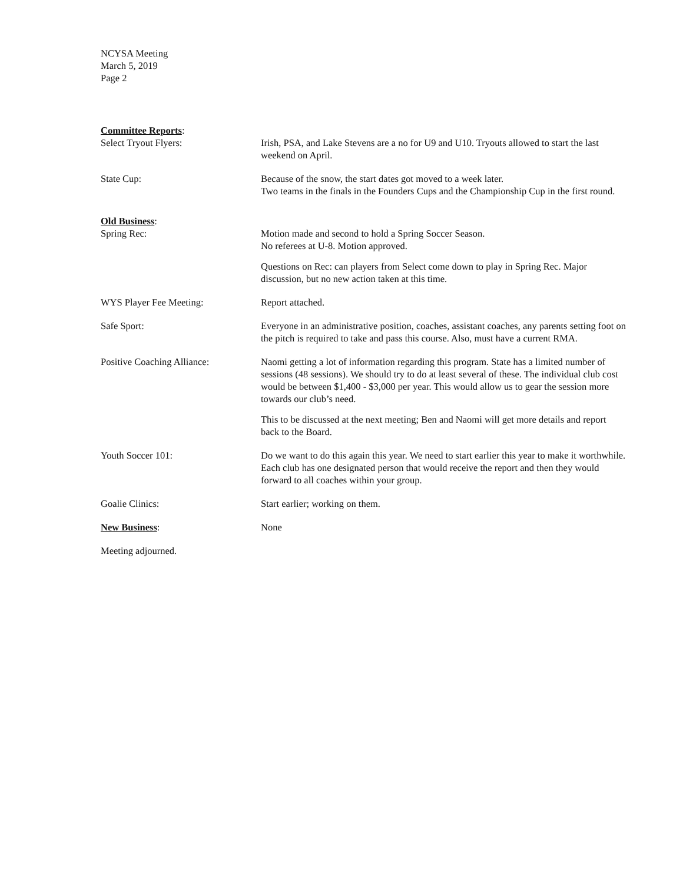NCYSA Meeting
March 5, 2019
Page 2
Committee Reports:
Select Tryout Flyers: Irish, PSA, and Lake Stevens are a no for U9 and U10. Tryouts allowed to start the last weekend on April.
State Cup: Because of the snow, the start dates got moved to a week later.
Two teams in the finals in the Founders Cups and the Championship Cup in the first round.
Old Business:
Spring Rec: Motion made and second to hold a Spring Soccer Season.
No referees at U-8. Motion approved.
Questions on Rec: can players from Select come down to play in Spring Rec. Major discussion, but no new action taken at this time.
WYS Player Fee Meeting: Report attached.
Safe Sport: Everyone in an administrative position, coaches, assistant coaches, any parents setting foot on the pitch is required to take and pass this course. Also, must have a current RMA.
Positive Coaching Alliance: Naomi getting a lot of information regarding this program. State has a limited number of sessions (48 sessions). We should try to do at least several of these. The individual club cost would be between $1,400 - $3,000 per year. This would allow us to gear the session more towards our club’s need.
This to be discussed at the next meeting; Ben and Naomi will get more details and report back to the Board.
Youth Soccer 101: Do we want to do this again this year. We need to start earlier this year to make it worthwhile. Each club has one designated person that would receive the report and then they would forward to all coaches within your group.
Goalie Clinics: Start earlier; working on them.
New Business: None
Meeting adjourned.